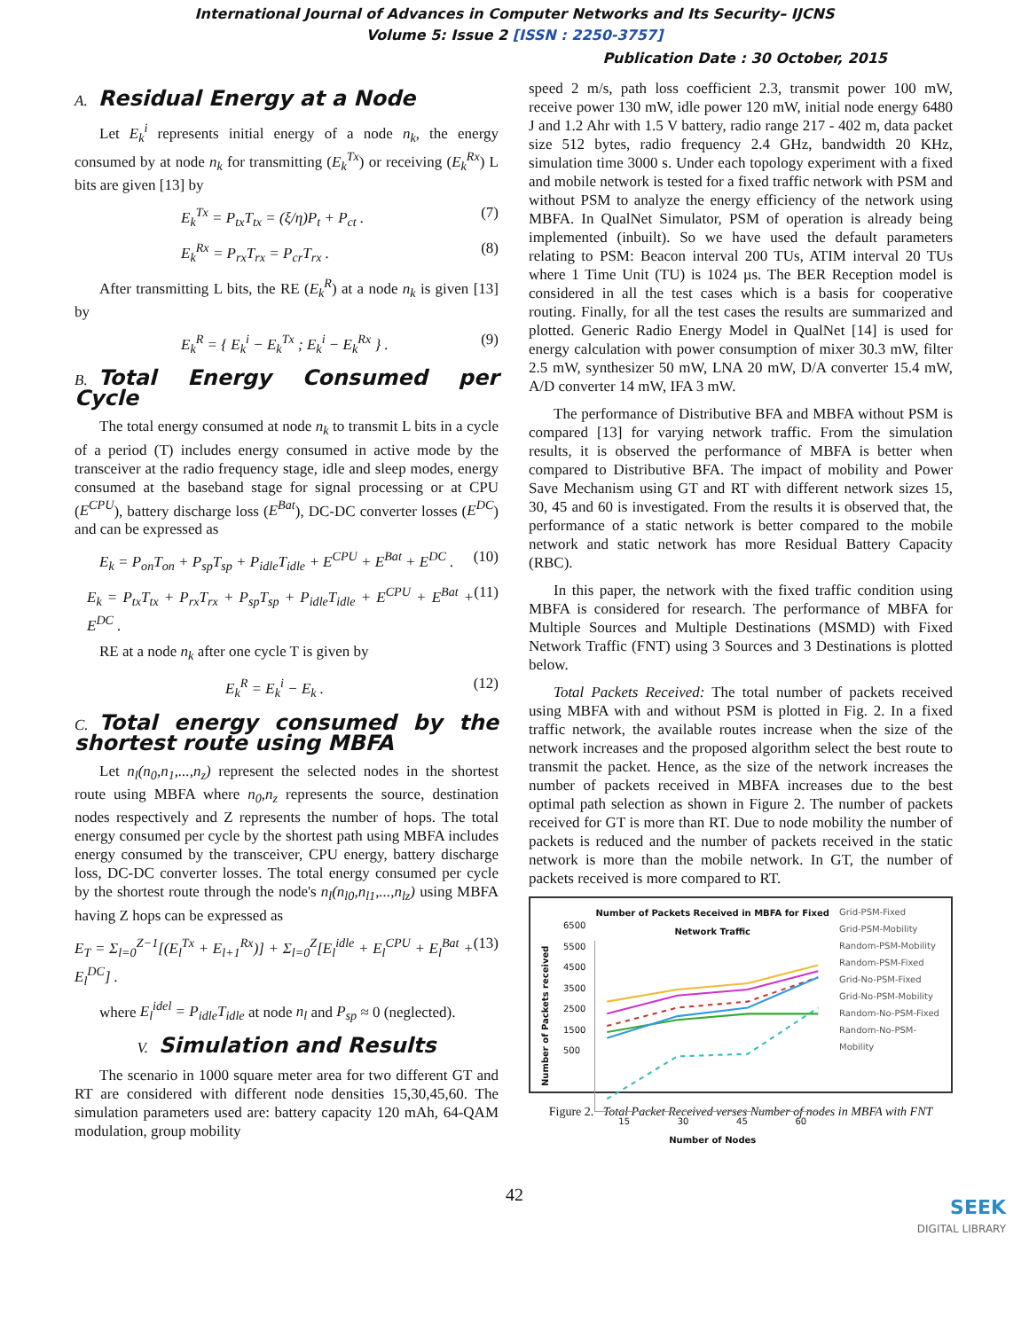International Journal of Advances in Computer Networks and Its Security– IJCNS
Volume 5: Issue 2 [ISSN : 2250-3757]
Publication Date : 30 October, 2015
A. Residual Energy at a Node
Let E<sub>k</sub><sup>i</sup> represents initial energy of a node n<sub>k</sub>, the energy consumed by at node n<sub>k</sub> for transmitting (E<sub>k</sub><sup>Tx</sup>) or receiving (E<sub>k</sub><sup>Rx</sup>) L bits are given [13] by
E<sub>k</sub><sup>Tx</sup> = P<sub>tx</sub>T<sub>tx</sub> = (ξ/η)P<sub>t</sub> + P<sub>ct</sub> . (7)
E<sub>k</sub><sup>Rx</sup> = P<sub>rx</sub>T<sub>rx</sub> = P<sub>cr</sub>T<sub>rx</sub> . (8)
After transmitting L bits, the RE (E<sub>k</sub><sup>R</sup>) at a node n<sub>k</sub> is given [13] by
E<sub>k</sub><sup>R</sup> = { E<sub>k</sub><sup>i</sup> − E<sub>k</sub><sup>Tx</sup> ; E<sub>k</sub><sup>i</sup> − E<sub>k</sub><sup>Rx</sup> } . (9)
B. Total Energy Consumed per Cycle
The total energy consumed at node n<sub>k</sub> to transmit L bits in a cycle of a period (T) includes energy consumed in active mode by the transceiver at the radio frequency stage, idle and sleep modes, energy consumed at the baseband stage for signal processing or at CPU (E<sup>CPU</sup>), battery discharge loss (E<sup>Bat</sup>), DC-DC converter losses (E<sup>DC</sup>) and can be expressed as
E<sub>k</sub> = P<sub>on</sub>T<sub>on</sub> + P<sub>sp</sub>T<sub>sp</sub> + P<sub>idle</sub>T<sub>idle</sub> + E<sup>CPU</sup> + E<sup>Bat</sup> + E<sup>DC</sup> . (10)
E<sub>k</sub> = P<sub>tx</sub>T<sub>tx</sub> + P<sub>rx</sub>T<sub>rx</sub> + P<sub>sp</sub>T<sub>sp</sub> + P<sub>idle</sub>T<sub>idle</sub> + E<sup>CPU</sup> + E<sup>Bat</sup> + E<sup>DC</sup> . (11)
RE at a node n<sub>k</sub> after one cycle T is given by
E<sub>k</sub><sup>R</sup> = E<sub>k</sub><sup>i</sup> − E<sub>k</sub> . (12)
C. Total energy consumed by the shortest route using MBFA
Let n<sub>l</sub>(n<sub>0</sub>,n<sub>1</sub>,...,n<sub>z</sub>) represent the selected nodes in the shortest route using MBFA where n<sub>0</sub>,n<sub>z</sub> represents the source, destination nodes respectively and Z represents the number of hops. The total energy consumed per cycle by the shortest path using MBFA includes energy consumed by the transceiver, CPU energy, battery discharge loss, DC-DC converter losses. The total energy consumed per cycle by the shortest route through the node's n<sub>l</sub>(n<sub>l0</sub>,n<sub>l1</sub>,...,n<sub>lz</sub>) using MBFA having Z hops can be expressed as
E<sub>T</sub> = Σ<sub>l=0</sub><sup>Z−1</sup>[(E<sub>l</sub><sup>Tx</sup> + E<sub>l+1</sub><sup>Rx</sup>)] + Σ<sub>l=0</sub><sup>Z</sup>[E<sub>l</sub><sup>idle</sup> + E<sub>l</sub><sup>CPU</sup> + E<sub>l</sub><sup>Bat</sup> + E<sub>l</sub><sup>DC</sup>] . (13)
where E<sub>l</sub><sup>idel</sup> = P<sub>idle</sub>T<sub>idle</sub> at node n<sub>l</sub> and P<sub>sp</sub> ≈ 0 (neglected).
V. Simulation and Results
The scenario in 1000 square meter area for two different GT and RT are considered with different node densities 15,30,45,60. The simulation parameters used are: battery capacity 120 mAh, 64-QAM modulation, group mobility
speed 2 m/s, path loss coefficient 2.3, transmit power 100 mW, receive power 130 mW, idle power 120 mW, initial node energy 6480 J and 1.2 Ahr with 1.5 V battery, radio range 217 - 402 m, data packet size 512 bytes, radio frequency 2.4 GHz, bandwidth 20 KHz, simulation time 3000 s. Under each topology experiment with a fixed and mobile network is tested for a fixed traffic network with PSM and without PSM to analyze the energy efficiency of the network using MBFA. In QualNet Simulator, PSM of operation is already being implemented (inbuilt). So we have used the default parameters relating to PSM: Beacon interval 200 TUs, ATIM interval 20 TUs where 1 Time Unit (TU) is 1024 µs. The BER Reception model is considered in all the test cases which is a basis for cooperative routing. Finally, for all the test cases the results are summarized and plotted. Generic Radio Energy Model in QualNet [14] is used for energy calculation with power consumption of mixer 30.3 mW, filter 2.5 mW, synthesizer 50 mW, LNA 20 mW, D/A converter 15.4 mW, A/D converter 14 mW, IFA 3 mW.
The performance of Distributive BFA and MBFA without PSM is compared [13] for varying network traffic. From the simulation results, it is observed the performance of MBFA is better when compared to Distributive BFA. The impact of mobility and Power Save Mechanism using GT and RT with different network sizes 15, 30, 45 and 60 is investigated. From the results it is observed that, the performance of a static network is better compared to the mobile network and static network has more Residual Battery Capacity (RBC).
In this paper, the network with the fixed traffic condition using MBFA is considered for research. The performance of MBFA for Multiple Sources and Multiple Destinations (MSMD) with Fixed Network Traffic (FNT) using 3 Sources and 3 Destinations is plotted below.
Total Packets Received: The total number of packets received using MBFA with and without PSM is plotted in Fig. 2. In a fixed traffic network, the available routes increase when the size of the network increases and the proposed algorithm select the best route to transmit the packet. Hence, as the size of the network increases the number of packets received in MBFA increases due to the best optimal path selection as shown in Figure 2. The number of packets received for GT is more than RT. Due to node mobility the number of packets is reduced and the number of packets received in the static network is more than the mobile network. In GT, the number of packets received is more compared to RT.
Number of Packets received
6500
5500
4500
3500
2500
1500
500
Number of Packets Received in MBFA for Fixed Network Traffic
15 30 45 60
Number of Nodes
Grid-PSM-Fixed
Grid-PSM-Mobility
Random-PSM-Mobility
Random-PSM-Fixed
Grid-No-PSM-Fixed
Grid-No-PSM-Mobility
Random-No-PSM-Fixed
Random-No-PSM-Mobility
Figure 2. Total Packet Received verses Number of nodes in MBFA with FNT
42
SEEK
DIGITAL LIBRARY